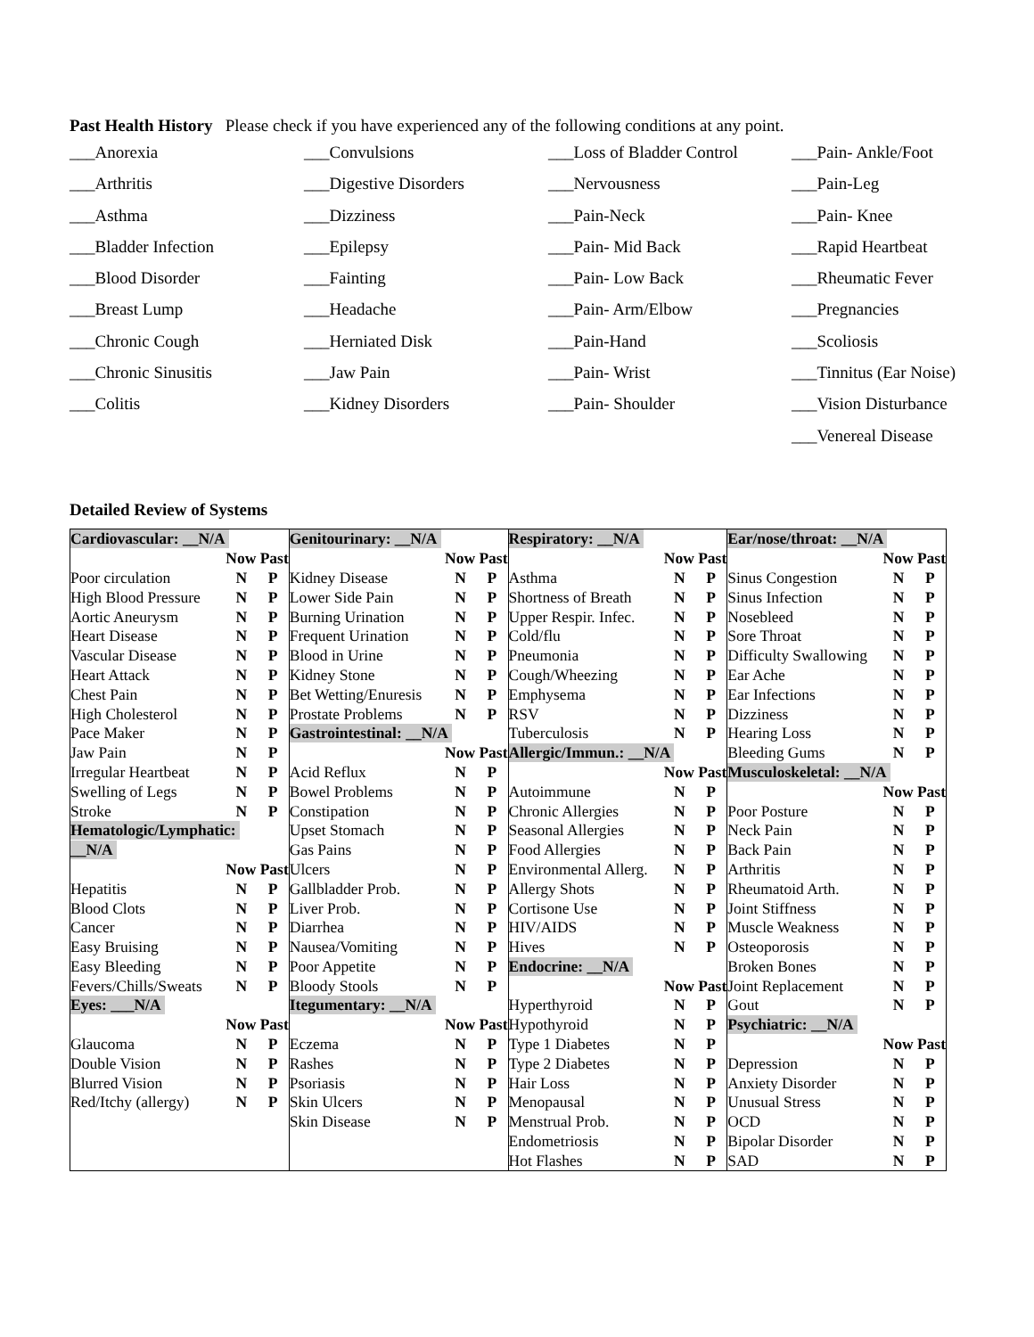Past Health History Please check if you have experienced any of the following conditions at any point.
___Anorexia
___Convulsions
___Loss of Bladder Control
___Pain- Ankle/Foot
___Arthritis
___Digestive Disorders
___Nervousness
___Pain-Leg
___Asthma
___Dizziness
___Pain-Neck
___Pain- Knee
___Bladder Infection
___Epilepsy
___Pain- Mid Back
___Rapid Heartbeat
___Blood Disorder
___Fainting
___Pain- Low Back
___Rheumatic Fever
___Breast Lump
___Headache
___Pain- Arm/Elbow
___Pregnancies
___Chronic Cough
___Herniated Disk
___Pain-Hand
___Scoliosis
___Chronic Sinusitis
___Jaw Pain
___Pain- Wrist
___Tinnitus (Ear Noise)
___Colitis
___Kidney Disorders
___Pain- Shoulder
___Vision Disturbance
___Venereal Disease
Detailed Review of Systems
| Cardiovascular: __N/A | | |
| | Now Past | |
| Poor circulation | N | P |
| High Blood Pressure | N | P |
| Aortic Aneurysm | N | P |
| Heart Disease | N | P |
| Vascular Disease | N | P |
| Heart Attack | N | P |
| Chest Pain | N | P |
| High Cholesterol | N | P |
| Pace Maker | N | P |
| Jaw Pain | N | P |
| Irregular Heartbeat | N | P |
| Swelling of Legs | N | P |
| Stroke | N | P |
| Hematologic/Lymphatic: | | |
| __N/A | | |
| | Now Past | |
| Hepatitis | N | P |
| Blood Clots | N | P |
| Cancer | N | P |
| Easy Bruising | N | P |
| Easy Bleeding | N | P |
| Fevers/Chills/Sweats | N | P |
| Eyes: ___N/A | | |
| | Now Past | |
| Glaucoma | N | P |
| Double Vision | N | P |
| Blurred Vision | N | P |
| Red/Itchy (allergy) | N | P |
| Genitourinary: __N/A | | |
| | Now Past | |
| Kidney Disease | N | P |
| Lower Side Pain | N | P |
| Burning Urination | N | P |
| Frequent Urination | N | P |
| Blood in Urine | N | P |
| Kidney Stone | N | P |
| Bet Wetting/Enuresis | N | P |
| Prostate Problems | N | P |
| Gastrointestinal: __N/A | | |
| | Now Past | |
| Acid Reflux | N | P |
| Bowel Problems | N | P |
| Constipation | N | P |
| Upset Stomach | N | P |
| Gas Pains | N | P |
| Ulcers | N | P |
| Gallbladder Prob. | N | P |
| Liver Prob. | N | P |
| Diarrhea | N | P |
| Nausea/Vomiting | N | P |
| Poor Appetite | N | P |
| Bloody Stools | N | P |
| Itegumentary: __N/A | | |
| | Now Past | |
| Eczema | N | P |
| Rashes | N | P |
| Psoriasis | N | P |
| Skin Ulcers | N | P |
| Skin Disease | N | P |
| Respiratory: __N/A | | |
| | Now Past | |
| Asthma | N | P |
| Shortness of Breath | N | P |
| Upper Respir. Infec. | N | P |
| Cold/flu | N | P |
| Pneumonia | N | P |
| Cough/Wheezing | N | P |
| Emphysema | N | P |
| RSV | N | P |
| Tuberculosis | N | P |
| Allergic/Immun.: __N/A | | |
| | Now Past | |
| Autoimmune | N | P |
| Chronic Allergies | N | P |
| Seasonal Allergies | N | P |
| Food Allergies | N | P |
| Environmental Allerg. | N | P |
| Allergy Shots | N | P |
| Cortisone Use | N | P |
| HIV/AIDS | N | P |
| Hives | N | P |
| Endocrine: __N/A | | |
| | Now Past | |
| Hyperthyroid | N | P |
| Hypothyroid | N | P |
| Type 1 Diabetes | N | P |
| Type 2 Diabetes | N | P |
| Hair Loss | N | P |
| Menopausal | N | P |
| Menstrual Prob. | N | P |
| Endometriosis | N | P |
| Hot Flashes | N | P |
| Ear/nose/throat: __N/A | | |
| | Now Past | |
| Sinus Congestion | N | P |
| Sinus Infection | N | P |
| Nosebleed | N | P |
| Sore Throat | N | P |
| Difficulty Swallowing | N | P |
| Ear Ache | N | P |
| Ear Infections | N | P |
| Dizziness | N | P |
| Hearing Loss | N | P |
| Bleeding Gums | N | P |
| Musculoskeletal: __N/A | | |
| | Now Past | |
| Poor Posture | N | P |
| Neck Pain | N | P |
| Back Pain | N | P |
| Arthritis | N | P |
| Rheumatoid Arth. | N | P |
| Joint Stiffness | N | P |
| Muscle Weakness | N | P |
| Osteoporosis | N | P |
| Broken Bones | N | P |
| Joint Replacement | N | P |
| Gout | N | P |
| Psychiatric: __N/A | | |
| | Now Past | |
| Depression | N | P |
| Anxiety Disorder | N | P |
| Unusual Stress | N | P |
| OCD | N | P |
| Bipolar Disorder | N | P |
| SAD | N | P |